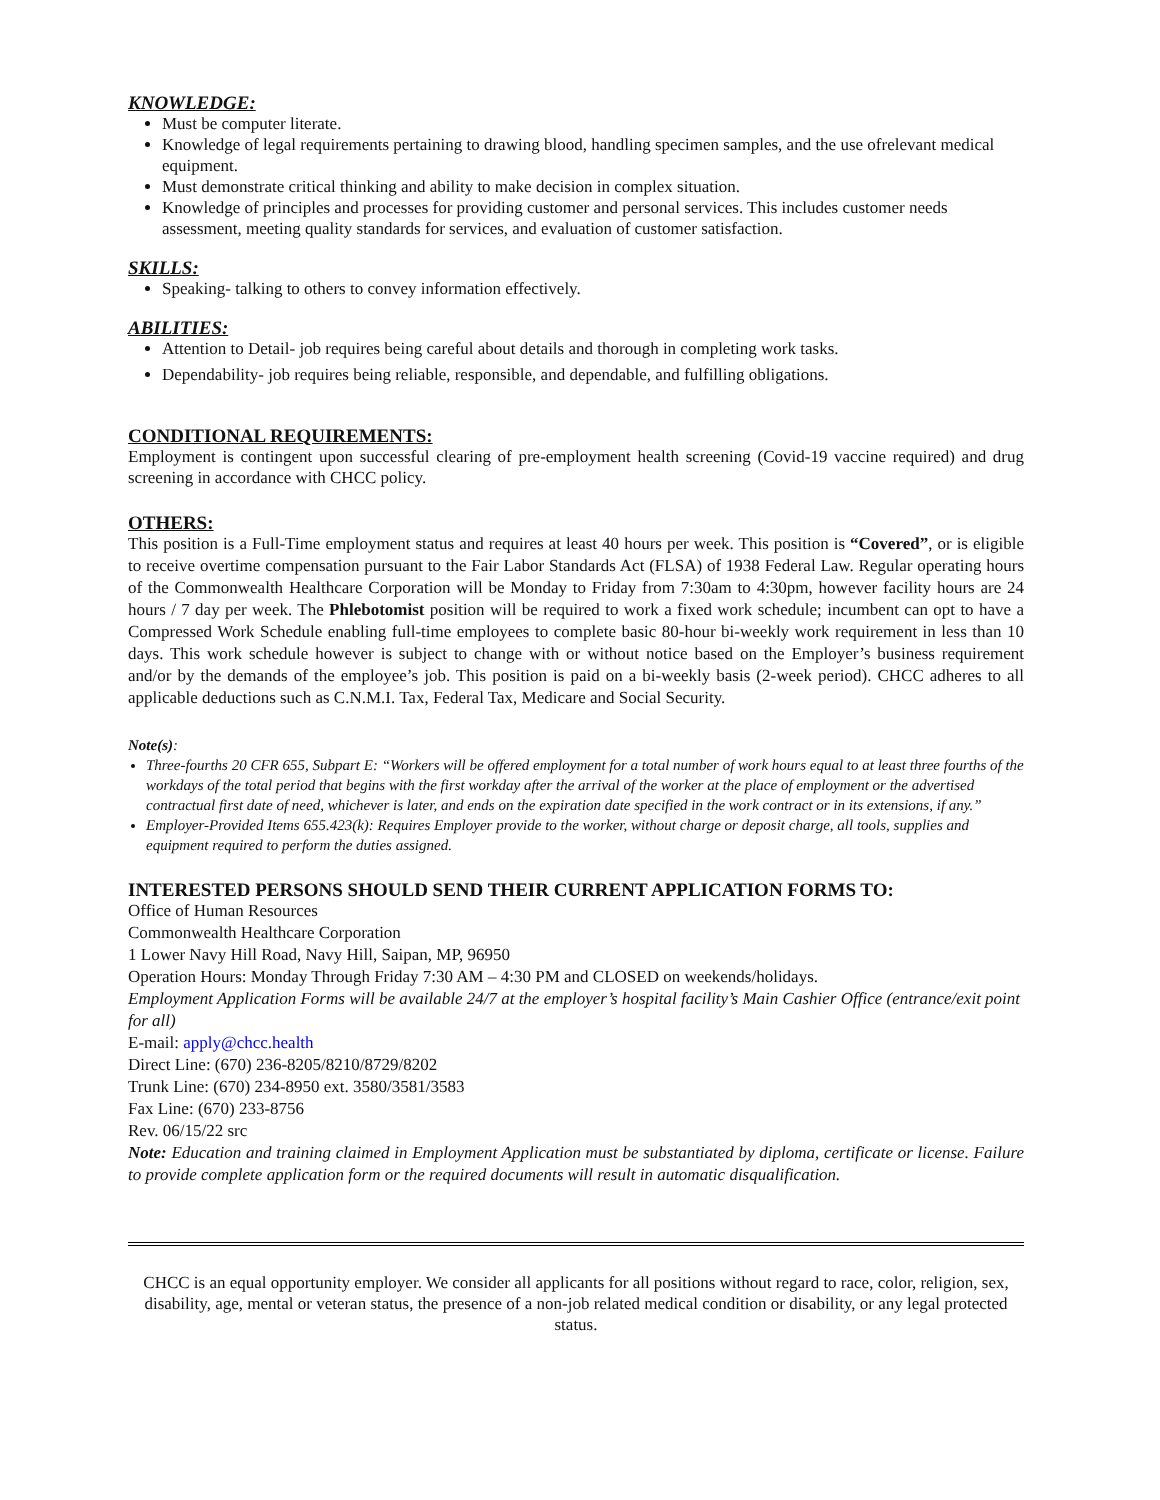KNOWLEDGE:
Must be computer literate.
Knowledge of legal requirements pertaining to drawing blood, handling specimen samples, and the use ofrelevant medical equipment.
Must demonstrate critical thinking and ability to make decision in complex situation.
Knowledge of principles and processes for providing customer and personal services. This includes customer needs assessment, meeting quality standards for services, and evaluation of customer satisfaction.
SKILLS:
Speaking- talking to others to convey information effectively.
ABILITIES:
Attention to Detail- job requires being careful about details and thorough in completing work tasks.
Dependability- job requires being reliable, responsible, and dependable, and fulfilling obligations.
CONDITIONAL REQUIREMENTS:
Employment is contingent upon successful clearing of pre-employment health screening (Covid-19 vaccine required) and drug screening in accordance with CHCC policy.
OTHERS:
This position is a Full-Time employment status and requires at least 40 hours per week. This position is “Covered”, or is eligible to receive overtime compensation pursuant to the Fair Labor Standards Act (FLSA) of 1938 Federal Law. Regular operating hours of the Commonwealth Healthcare Corporation will be Monday to Friday from 7:30am to 4:30pm, however facility hours are 24 hours / 7 day per week. The Phlebotomist position will be required to work a fixed work schedule; incumbent can opt to have a Compressed Work Schedule enabling full-time employees to complete basic 80-hour bi-weekly work requirement in less than 10 days. This work schedule however is subject to change with or without notice based on the Employer’s business requirement and/or by the demands of the employee’s job. This position is paid on a bi-weekly basis (2-week period). CHCC adheres to all applicable deductions such as C.N.M.I. Tax, Federal Tax, Medicare and Social Security.
Note(s):
Three-fourths 20 CFR 655, Subpart E: “Workers will be offered employment for a total number of work hours equal to at least three fourths of the workdays of the total period that begins with the first workday after the arrival of the worker at the place of employment or the advertised contractual first date of need, whichever is later, and ends on the expiration date specified in the work contract or in its extensions, if any.”
Employer-Provided Items 655.423(k): Requires Employer provide to the worker, without charge or deposit charge, all tools, supplies and equipment required to perform the duties assigned.
INTERESTED PERSONS SHOULD SEND THEIR CURRENT APPLICATION FORMS TO:
Office of Human Resources
Commonwealth Healthcare Corporation
1 Lower Navy Hill Road, Navy Hill, Saipan, MP, 96950
Operation Hours: Monday Through Friday 7:30 AM – 4:30 PM and CLOSED on weekends/holidays.
Employment Application Forms will be available 24/7 at the employer’s hospital facility’s Main Cashier Office (entrance/exit point for all)
E-mail: apply@chcc.health
Direct Line: (670) 236-8205/8210/8729/8202
Trunk Line: (670) 234-8950 ext. 3580/3581/3583
Fax Line: (670) 233-8756
Rev. 06/15/22 src
Note: Education and training claimed in Employment Application must be substantiated by diploma, certificate or license. Failure to provide complete application form or the required documents will result in automatic disqualification.
CHCC is an equal opportunity employer. We consider all applicants for all positions without regard to race, color, religion, sex, disability, age, mental or veteran status, the presence of a non-job related medical condition or disability, or any legal protected status.